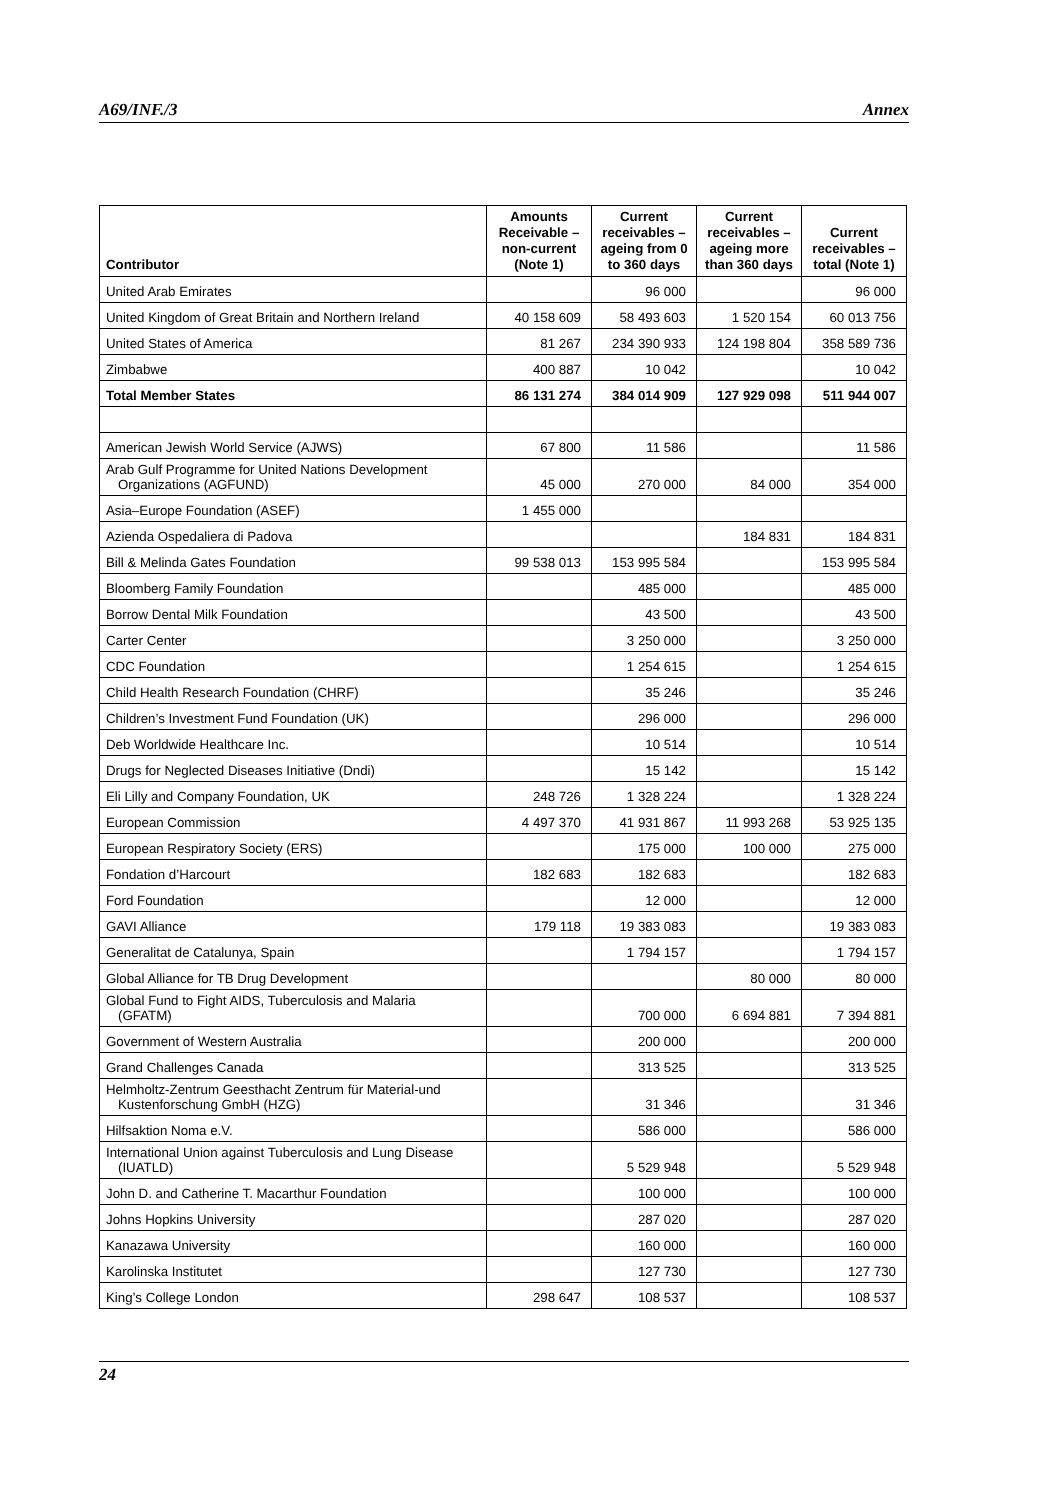A69/INF./3 Annex
| Contributor | Amounts Receivable – non-current (Note 1) | Current receivables – ageing from 0 to 360 days | Current receivables – ageing more than 360 days | Current receivables – total (Note 1) |
| --- | --- | --- | --- | --- |
| United Arab Emirates | | 96 000 | | 96 000 |
| United Kingdom of Great Britain and Northern Ireland | 40 158 609 | 58 493 603 | 1 520 154 | 60 013 756 |
| United States of America | 81 267 | 234 390 933 | 124 198 804 | 358 589 736 |
| Zimbabwe | 400 887 | 10 042 | | 10 042 |
| Total Member States | 86 131 274 | 384 014 909 | 127 929 098 | 511 944 007 |
| American Jewish World Service (AJWS) | 67 800 | 11 586 | | 11 586 |
| Arab Gulf Programme for United Nations Development Organizations (AGFUND) | 45 000 | 270 000 | 84 000 | 354 000 |
| Asia–Europe Foundation (ASEF) | 1 455 000 | | | |
| Azienda Ospedaliera di Padova | | | 184 831 | 184 831 |
| Bill & Melinda Gates Foundation | 99 538 013 | 153 995 584 | | 153 995 584 |
| Bloomberg Family Foundation | | 485 000 | | 485 000 |
| Borrow Dental Milk Foundation | | 43 500 | | 43 500 |
| Carter Center | | 3 250 000 | | 3 250 000 |
| CDC Foundation | | 1 254 615 | | 1 254 615 |
| Child Health Research Foundation (CHRF) | | 35 246 | | 35 246 |
| Children’s Investment Fund Foundation (UK) | | 296 000 | | 296 000 |
| Deb Worldwide Healthcare Inc. | | 10 514 | | 10 514 |
| Drugs for Neglected Diseases Initiative (Dndi) | | 15 142 | | 15 142 |
| Eli Lilly and Company Foundation, UK | 248 726 | 1 328 224 | | 1 328 224 |
| European Commission | 4 497 370 | 41 931 867 | 11 993 268 | 53 925 135 |
| European Respiratory Society (ERS) | | 175 000 | 100 000 | 275 000 |
| Fondation d’Harcourt | 182 683 | 182 683 | | 182 683 |
| Ford Foundation | | 12 000 | | 12 000 |
| GAVI Alliance | 179 118 | 19 383 083 | | 19 383 083 |
| Generalitat de Catalunya, Spain | | 1 794 157 | | 1 794 157 |
| Global Alliance for TB Drug Development | | | 80 000 | 80 000 |
| Global Fund to Fight AIDS, Tuberculosis and Malaria (GFATM) | | 700 000 | 6 694 881 | 7 394 881 |
| Government of Western Australia | | 200 000 | | 200 000 |
| Grand Challenges Canada | | 313 525 | | 313 525 |
| Helmholtz-Zentrum Geesthacht Zentrum für Material-und Kustenforschung GmbH (HZG) | | 31 346 | | 31 346 |
| Hilfsaktion Noma e.V. | | 586 000 | | 586 000 |
| International Union against Tuberculosis and Lung Disease (IUATLD) | | 5 529 948 | | 5 529 948 |
| John D. and Catherine T. Macarthur Foundation | | 100 000 | | 100 000 |
| Johns Hopkins University | | 287 020 | | 287 020 |
| Kanazawa University | | 160 000 | | 160 000 |
| Karolinska Institutet | | 127 730 | | 127 730 |
| King’s College London | 298 647 | 108 537 | | 108 537 |
24